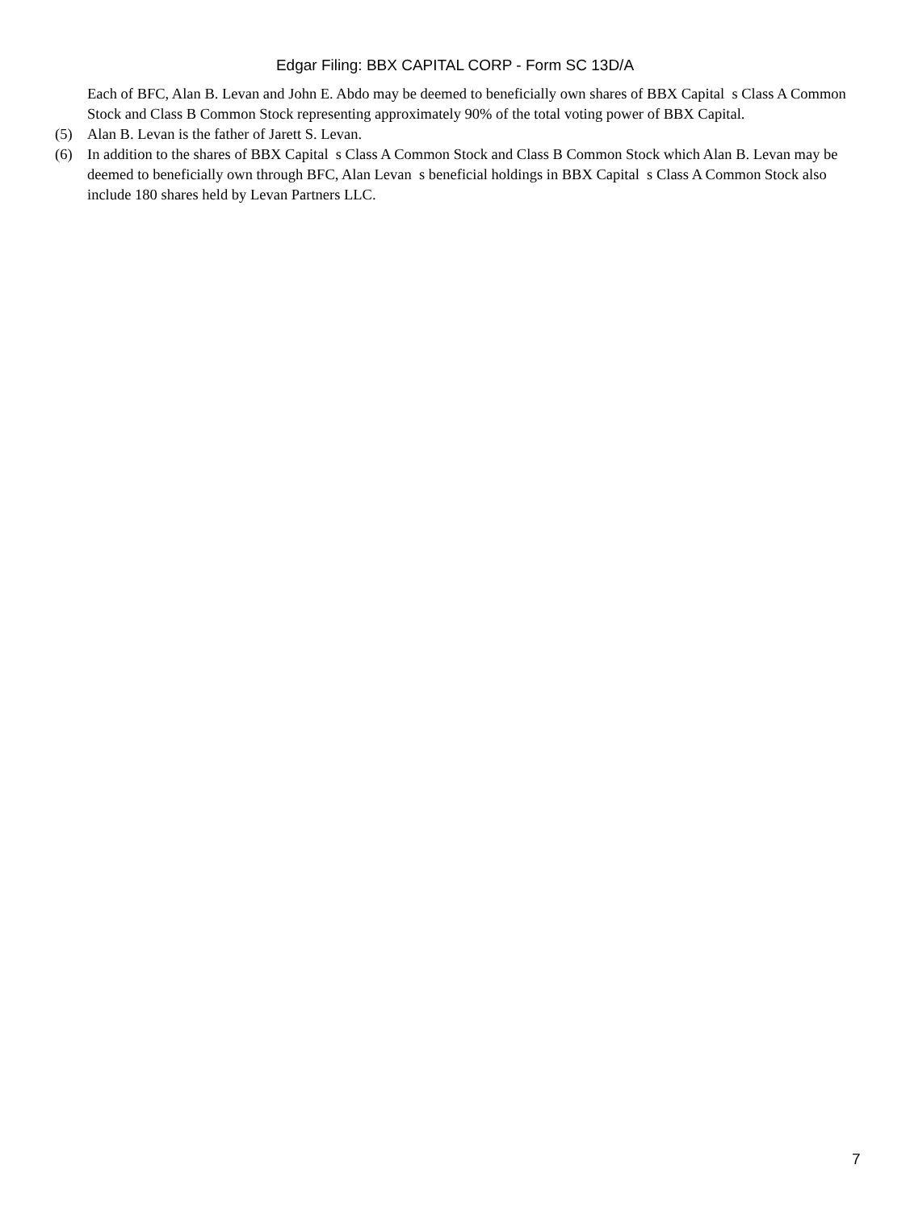Edgar Filing: BBX CAPITAL CORP - Form SC 13D/A
Each of BFC, Alan B. Levan and John E. Abdo may be deemed to beneficially own shares of BBX Capital s Class A Common Stock and Class B Common Stock representing approximately 90% of the total voting power of BBX Capital.
(5) Alan B. Levan is the father of Jarett S. Levan.
(6) In addition to the shares of BBX Capital s Class A Common Stock and Class B Common Stock which Alan B. Levan may be deemed to beneficially own through BFC, Alan Levan s beneficial holdings in BBX Capital s Class A Common Stock also include 180 shares held by Levan Partners LLC.
7